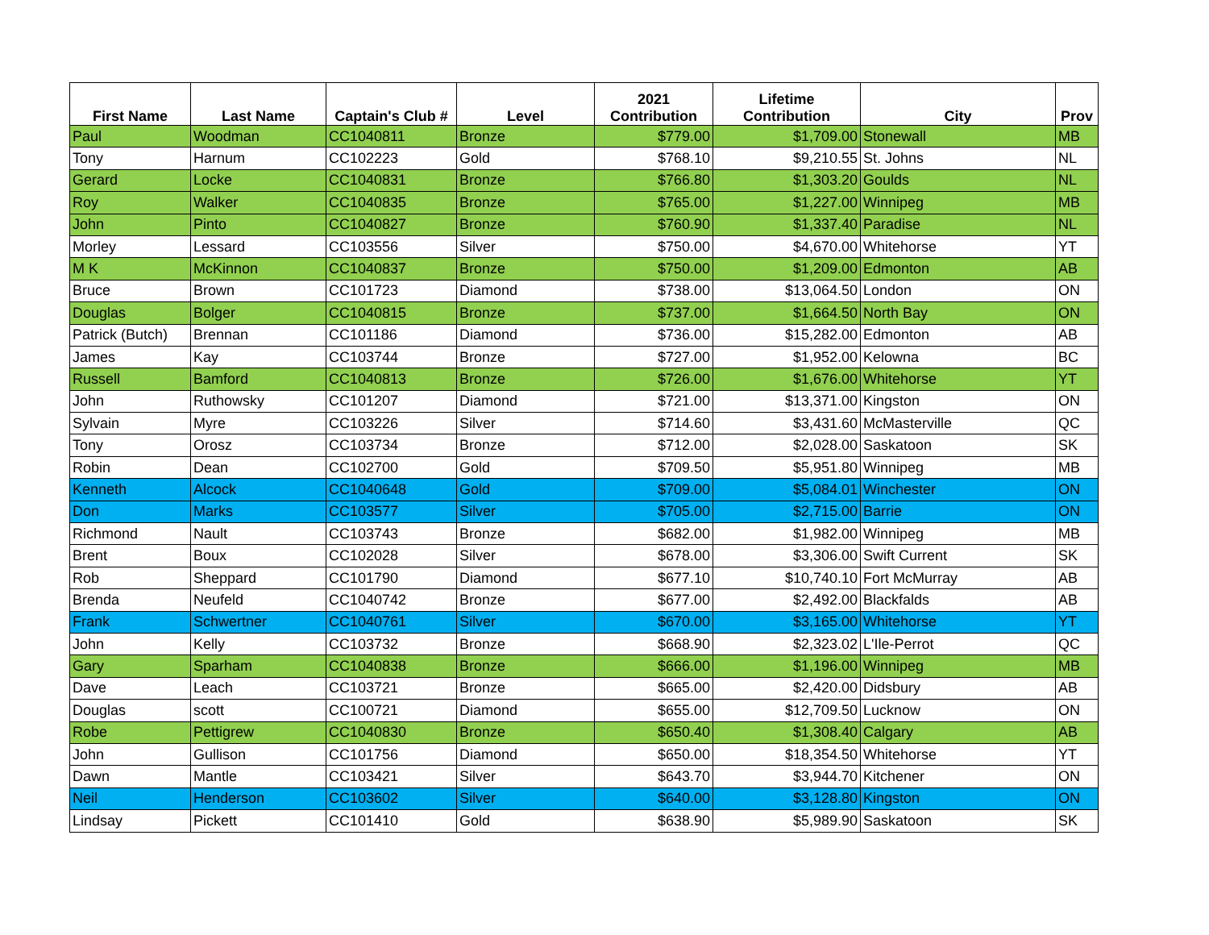| First Name | Last Name | Captain's Club # | Level | 2021 Contribution | Lifetime Contribution | City | Prov |
| --- | --- | --- | --- | --- | --- | --- | --- |
| Paul | Woodman | CC1040811 | Bronze | $779.00 | $1,709.00 | Stonewall | MB |
| Tony | Harnum | CC102223 | Gold | $768.10 | $9,210.55 | St. Johns | NL |
| Gerard | Locke | CC1040831 | Bronze | $766.80 | $1,303.20 | Goulds | NL |
| Roy | Walker | CC1040835 | Bronze | $765.00 | $1,227.00 | Winnipeg | MB |
| John | Pinto | CC1040827 | Bronze | $760.90 | $1,337.40 | Paradise | NL |
| Morley | Lessard | CC103556 | Silver | $750.00 | $4,670.00 | Whitehorse | YT |
| M K | McKinnon | CC1040837 | Bronze | $750.00 | $1,209.00 | Edmonton | AB |
| Bruce | Brown | CC101723 | Diamond | $738.00 | $13,064.50 | London | ON |
| Douglas | Bolger | CC1040815 | Bronze | $737.00 | $1,664.50 | North Bay | ON |
| Patrick (Butch) | Brennan | CC101186 | Diamond | $736.00 | $15,282.00 | Edmonton | AB |
| James | Kay | CC103744 | Bronze | $727.00 | $1,952.00 | Kelowna | BC |
| Russell | Bamford | CC1040813 | Bronze | $726.00 | $1,676.00 | Whitehorse | YT |
| John | Ruthowsky | CC101207 | Diamond | $721.00 | $13,371.00 | Kingston | ON |
| Sylvain | Myre | CC103226 | Silver | $714.60 | $3,431.60 | McMasterville | QC |
| Tony | Orosz | CC103734 | Bronze | $712.00 | $2,028.00 | Saskatoon | SK |
| Robin | Dean | CC102700 | Gold | $709.50 | $5,951.80 | Winnipeg | MB |
| Kenneth | Alcock | CC1040648 | Gold | $709.00 | $5,084.01 | Winchester | ON |
| Don | Marks | CC103577 | Silver | $705.00 | $2,715.00 | Barrie | ON |
| Richmond | Nault | CC103743 | Bronze | $682.00 | $1,982.00 | Winnipeg | MB |
| Brent | Boux | CC102028 | Silver | $678.00 | $3,306.00 | Swift Current | SK |
| Rob | Sheppard | CC101790 | Diamond | $677.10 | $10,740.10 | Fort McMurray | AB |
| Brenda | Neufeld | CC1040742 | Bronze | $677.00 | $2,492.00 | Blackfalds | AB |
| Frank | Schwertner | CC1040761 | Silver | $670.00 | $3,165.00 | Whitehorse | YT |
| John | Kelly | CC103732 | Bronze | $668.90 | $2,323.02 | L'Ile-Perrot | QC |
| Gary | Sparham | CC1040838 | Bronze | $666.00 | $1,196.00 | Winnipeg | MB |
| Dave | Leach | CC103721 | Bronze | $665.00 | $2,420.00 | Didsbury | AB |
| Douglas | scott | CC100721 | Diamond | $655.00 | $12,709.50 | Lucknow | ON |
| Robe | Pettigrew | CC1040830 | Bronze | $650.40 | $1,308.40 | Calgary | AB |
| John | Gullison | CC101756 | Diamond | $650.00 | $18,354.50 | Whitehorse | YT |
| Dawn | Mantle | CC103421 | Silver | $643.70 | $3,944.70 | Kitchener | ON |
| Neil | Henderson | CC103602 | Silver | $640.00 | $3,128.80 | Kingston | ON |
| Lindsay | Pickett | CC101410 | Gold | $638.90 | $5,989.90 | Saskatoon | SK |